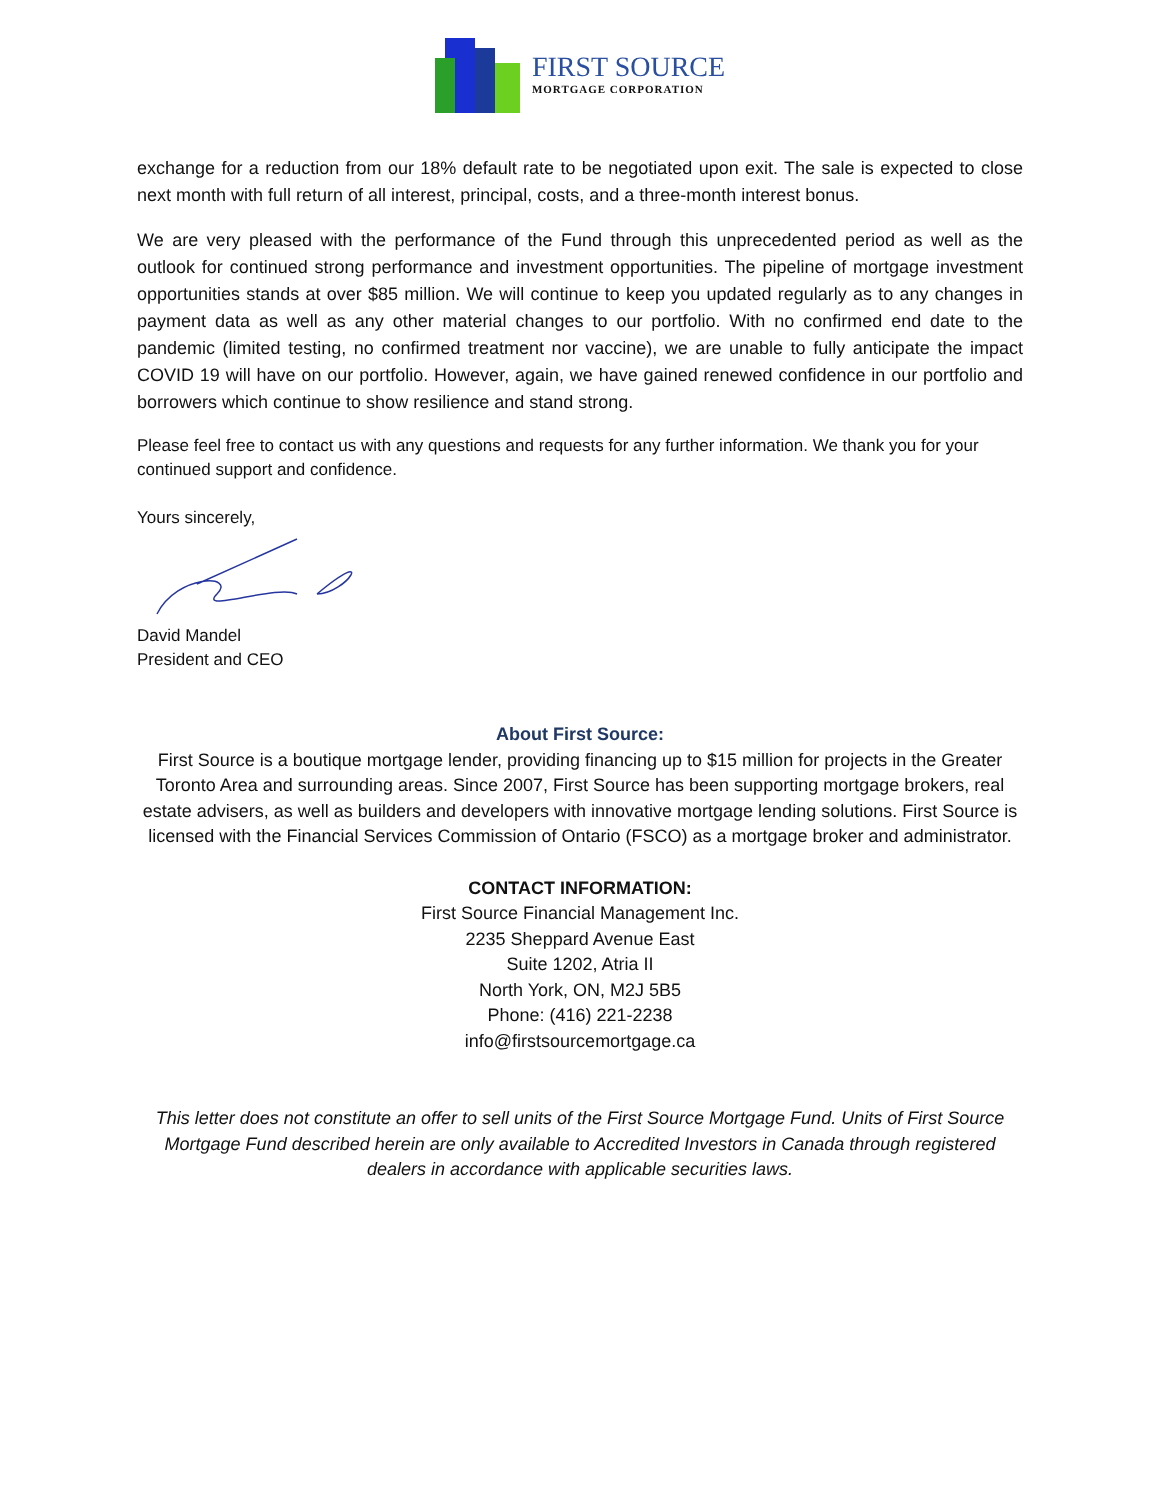FIRST SOURCE
MORTGAGE CORPORATION
exchange for a reduction from our 18% default rate to be negotiated upon exit. The sale is expected to close next month with full return of all interest, principal, costs, and a three-month interest bonus.
We are very pleased with the performance of the Fund through this unprecedented period as well as the outlook for continued strong performance and investment opportunities. The pipeline of mortgage investment opportunities stands at over $85 million. We will continue to keep you updated regularly as to any changes in payment data as well as any other material changes to our portfolio. With no confirmed end date to the pandemic (limited testing, no confirmed treatment nor vaccine), we are unable to fully anticipate the impact COVID 19 will have on our portfolio. However, again, we have gained renewed confidence in our portfolio and borrowers which continue to show resilience and stand strong.
Please feel free to contact us with any questions and requests for any further information. We thank you for your continued support and confidence.
Yours sincerely,
David Mandel
President and CEO
About First Source:
First Source is a boutique mortgage lender, providing financing up to $15 million for projects in the Greater Toronto Area and surrounding areas. Since 2007, First Source has been supporting mortgage brokers, real estate advisers, as well as builders and developers with innovative mortgage lending solutions. First Source is licensed with the Financial Services Commission of Ontario (FSCO) as a mortgage broker and administrator.
CONTACT INFORMATION:
First Source Financial Management Inc.
2235 Sheppard Avenue East
Suite 1202, Atria II
North York, ON, M2J 5B5
Phone: (416) 221-2238
info@firstsourcemortgage.ca
This letter does not constitute an offer to sell units of the First Source Mortgage Fund. Units of First Source Mortgage Fund described herein are only available to Accredited Investors in Canada through registered dealers in accordance with applicable securities laws.